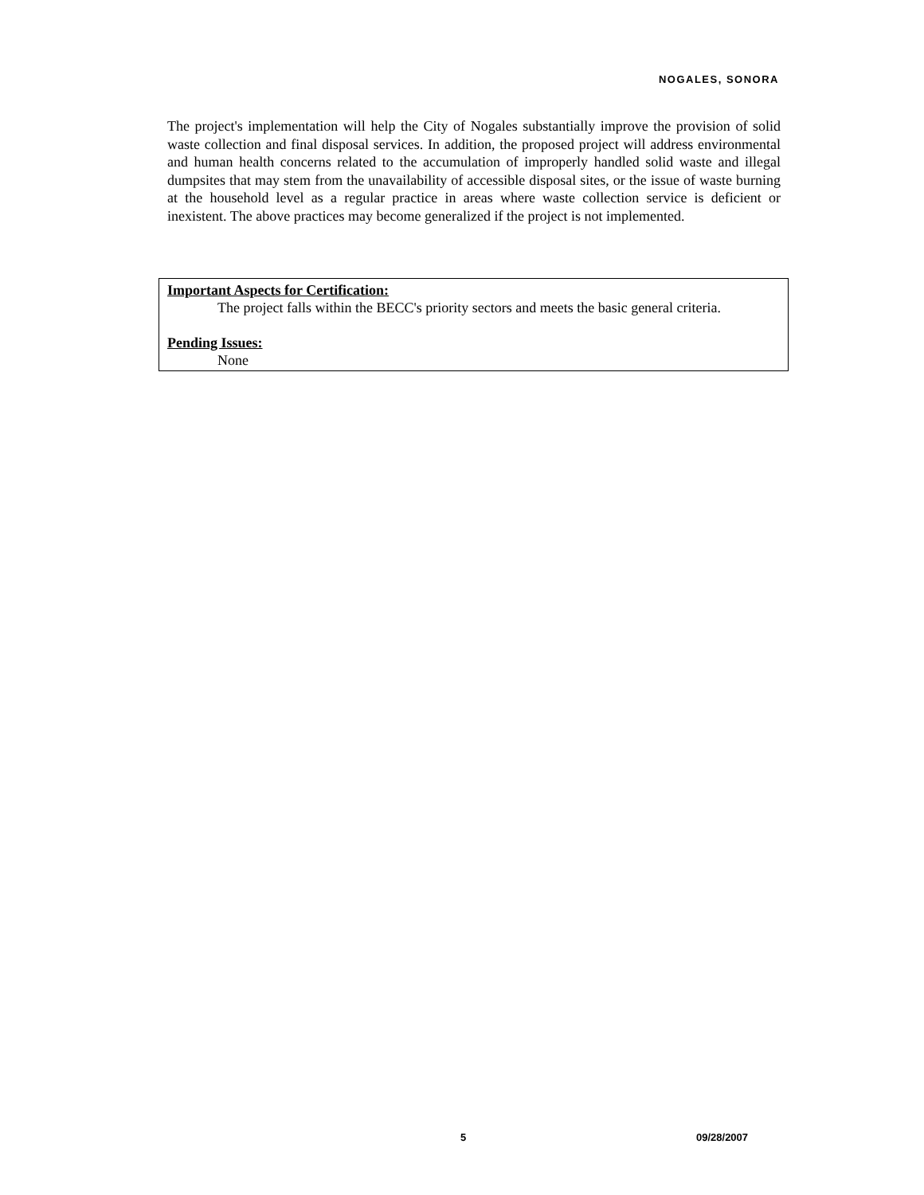NOGALES, SONORA
The project's implementation will help the City of Nogales substantially improve the provision of solid waste collection and final disposal services. In addition, the proposed project will address environmental and human health concerns related to the accumulation of improperly handled solid waste and illegal dumpsites that may stem from the unavailability of accessible disposal sites, or the issue of waste burning at the household level as a regular practice in areas where waste collection service is deficient or inexistent. The above practices may become generalized if the project is not implemented.
Important Aspects for Certification:
The project falls within the BECC's priority sectors and meets the basic general criteria.
Pending Issues:
None
5 09/28/2007